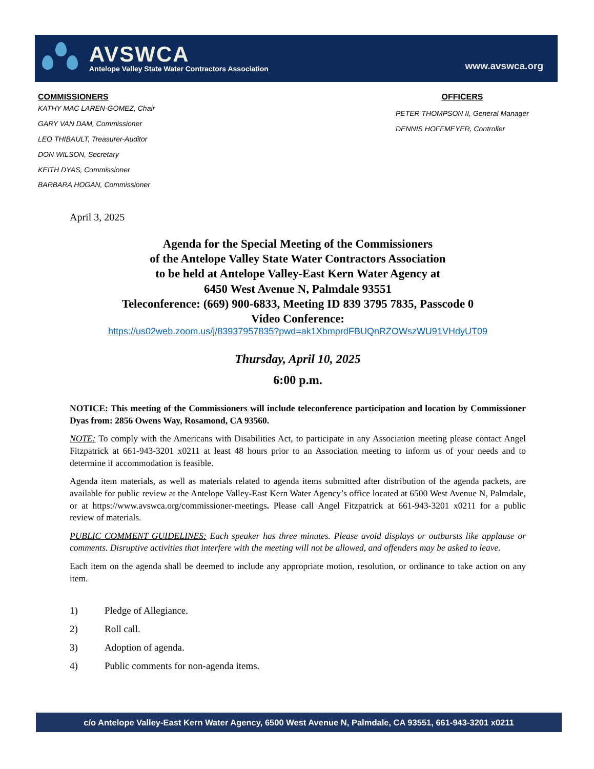AVSWCA
Antelope Valley State Water Contractors Association
www.avswca.org
COMMISSIONERS
KATHY MAC LAREN-GOMEZ, Chair
GARY VAN DAM, Commissioner
LEO THIBAULT, Treasurer-Auditor
DON WILSON, Secretary
KEITH DYAS, Commissioner
BARBARA HOGAN, Commissioner
OFFICERS
PETER THOMPSON II, General Manager
DENNIS HOFFMEYER, Controller
April 3, 2025
Agenda for the Special Meeting of the Commissioners
of the Antelope Valley State Water Contractors Association
to be held at Antelope Valley-East Kern Water Agency at
6450 West Avenue N, Palmdale 93551
Teleconference: (669) 900-6833, Meeting ID 839 3795 7835, Passcode 0
Video Conference:
https://us02web.zoom.us/j/83937957835?pwd=ak1XbmprdFBUQnRZOWszWU91VHdyUT09
Thursday, April 10, 2025
6:00 p.m.
NOTICE: This meeting of the Commissioners will include teleconference participation and location by Commissioner Dyas from: 2856 Owens Way, Rosamond, CA 93560.
NOTE: To comply with the Americans with Disabilities Act, to participate in any Association meeting please contact Angel Fitzpatrick at 661-943-3201 x0211 at least 48 hours prior to an Association meeting to inform us of your needs and to determine if accommodation is feasible.
Agenda item materials, as well as materials related to agenda items submitted after distribution of the agenda packets, are available for public review at the Antelope Valley-East Kern Water Agency’s office located at 6500 West Avenue N, Palmdale, or at https://www.avswca.org/commissioner-meetings. Please call Angel Fitzpatrick at 661-943-3201 x0211 for a public review of materials.
PUBLIC COMMENT GUIDELINES: Each speaker has three minutes. Please avoid displays or outbursts like applause or comments. Disruptive activities that interfere with the meeting will not be allowed, and offenders may be asked to leave.
Each item on the agenda shall be deemed to include any appropriate motion, resolution, or ordinance to take action on any item.
1) Pledge of Allegiance.
2) Roll call.
3) Adoption of agenda.
4) Public comments for non-agenda items.
c/o Antelope Valley-East Kern Water Agency, 6500 West Avenue N, Palmdale, CA 93551, 661-943-3201 x0211